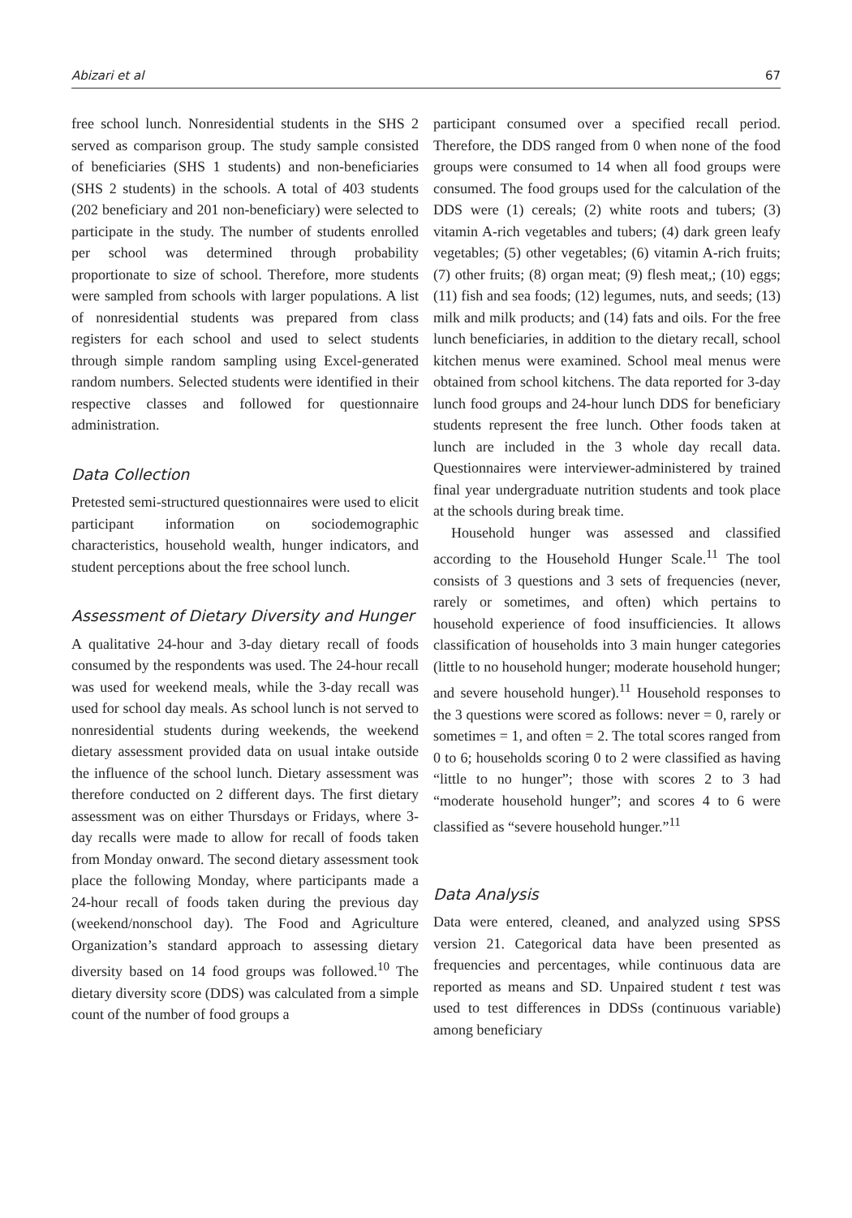Abizari et al 67
free school lunch. Nonresidential students in the SHS 2 served as comparison group. The study sample consisted of beneficiaries (SHS 1 students) and non-beneficiaries (SHS 2 students) in the schools. A total of 403 students (202 beneficiary and 201 non-beneficiary) were selected to participate in the study. The number of students enrolled per school was determined through probability proportionate to size of school. Therefore, more students were sampled from schools with larger populations. A list of nonresidential students was prepared from class registers for each school and used to select students through simple random sampling using Excel-generated random numbers. Selected students were identified in their respective classes and followed for questionnaire administration.
Data Collection
Pretested semi-structured questionnaires were used to elicit participant information on sociodemographic characteristics, household wealth, hunger indicators, and student perceptions about the free school lunch.
Assessment of Dietary Diversity and Hunger
A qualitative 24-hour and 3-day dietary recall of foods consumed by the respondents was used. The 24-hour recall was used for weekend meals, while the 3-day recall was used for school day meals. As school lunch is not served to nonresidential students during weekends, the weekend dietary assessment provided data on usual intake outside the influence of the school lunch. Dietary assessment was therefore conducted on 2 different days. The first dietary assessment was on either Thursdays or Fridays, where 3-day recalls were made to allow for recall of foods taken from Monday onward. The second dietary assessment took place the following Monday, where participants made a 24-hour recall of foods taken during the previous day (weekend/nonschool day). The Food and Agriculture Organization’s standard approach to assessing dietary diversity based on 14 food groups was followed.<sup>10</sup> The dietary diversity score (DDS) was calculated from a simple count of the number of food groups a
participant consumed over a specified recall period. Therefore, the DDS ranged from 0 when none of the food groups were consumed to 14 when all food groups were consumed. The food groups used for the calculation of the DDS were (1) cereals; (2) white roots and tubers; (3) vitamin A-rich vegetables and tubers; (4) dark green leafy vegetables; (5) other vegetables; (6) vitamin A-rich fruits; (7) other fruits; (8) organ meat; (9) flesh meat,; (10) eggs; (11) fish and sea foods; (12) legumes, nuts, and seeds; (13) milk and milk products; and (14) fats and oils. For the free lunch beneficiaries, in addition to the dietary recall, school kitchen menus were examined. School meal menus were obtained from school kitchens. The data reported for 3-day lunch food groups and 24-hour lunch DDS for beneficiary students represent the free lunch. Other foods taken at lunch are included in the 3 whole day recall data. Questionnaires were interviewer-administered by trained final year undergraduate nutrition students and took place at the schools during break time.
Household hunger was assessed and classified according to the Household Hunger Scale.<sup>11</sup> The tool consists of 3 questions and 3 sets of frequencies (never, rarely or sometimes, and often) which pertains to household experience of food insufficiencies. It allows classification of households into 3 main hunger categories (little to no household hunger; moderate household hunger; and severe household hunger).<sup>11</sup> Household responses to the 3 questions were scored as follows: never = 0, rarely or sometimes = 1, and often = 2. The total scores ranged from 0 to 6; households scoring 0 to 2 were classified as having “little to no hunger”; those with scores 2 to 3 had “moderate household hunger”; and scores 4 to 6 were classified as “severe household hunger.”<sup>11</sup>
Data Analysis
Data were entered, cleaned, and analyzed using SPSS version 21. Categorical data have been presented as frequencies and percentages, while continuous data are reported as means and SD. Unpaired student t test was used to test differences in DDSs (continuous variable) among beneficiary